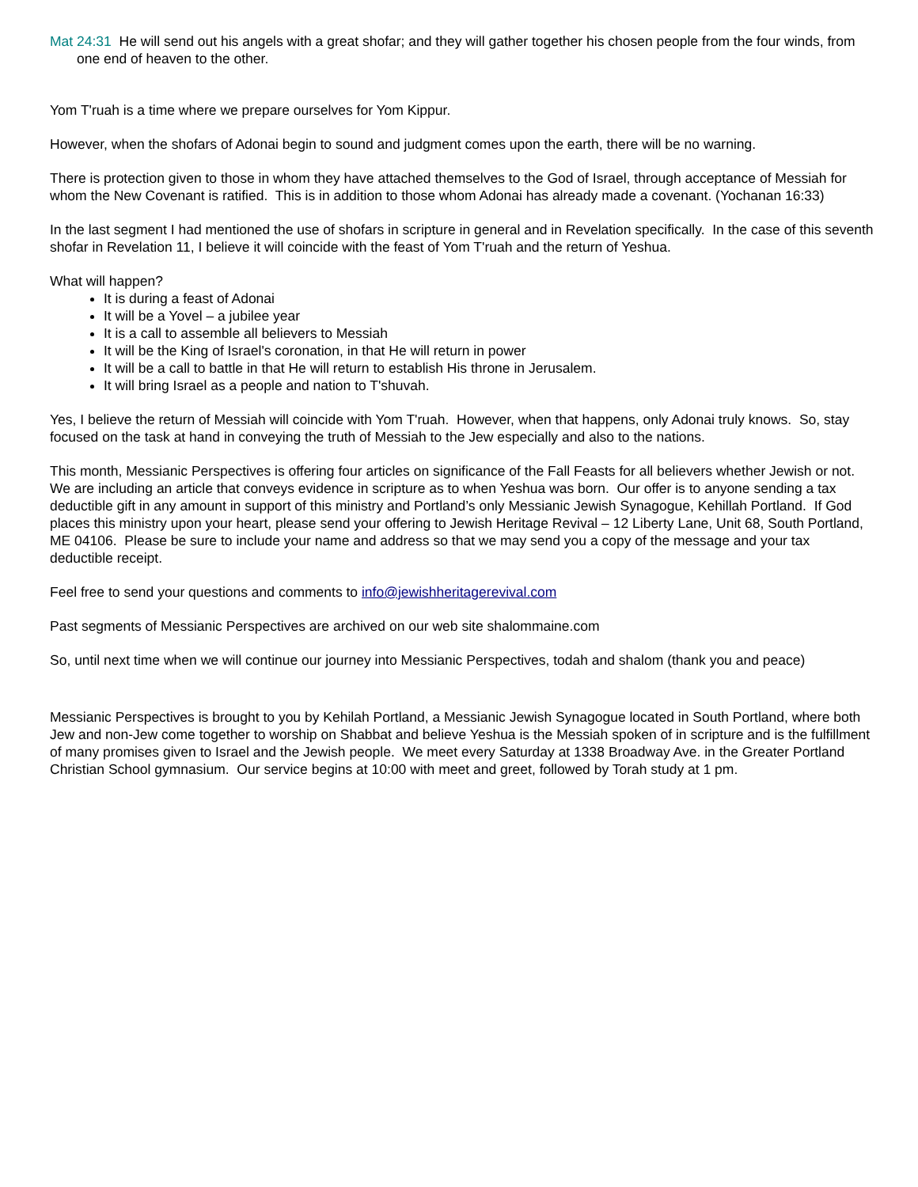Mat 24:31 He will send out his angels with a great shofar; and they will gather together his chosen people from the four winds, from one end of heaven to the other.
Yom T'ruah is a time where we prepare ourselves for Yom Kippur.
However, when the shofars of Adonai begin to sound and judgment comes upon the earth, there will be no warning.
There is protection given to those in whom they have attached themselves to the God of Israel, through acceptance of Messiah for whom the New Covenant is ratified. This is in addition to those whom Adonai has already made a covenant. (Yochanan 16:33)
In the last segment I had mentioned the use of shofars in scripture in general and in Revelation specifically. In the case of this seventh shofar in Revelation 11, I believe it will coincide with the feast of Yom T'ruah and the return of Yeshua.
What will happen?
It is during a feast of Adonai
It will be a Yovel – a jubilee year
It is a call to assemble all believers to Messiah
It will be the King of Israel's coronation, in that He will return in power
It will be a call to battle in that He will return to establish His throne in Jerusalem.
It will bring Israel as a people and nation to T'shuvah.
Yes, I believe the return of Messiah will coincide with Yom T'ruah. However, when that happens, only Adonai truly knows. So, stay focused on the task at hand in conveying the truth of Messiah to the Jew especially and also to the nations.
This month, Messianic Perspectives is offering four articles on significance of the Fall Feasts for all believers whether Jewish or not. We are including an article that conveys evidence in scripture as to when Yeshua was born. Our offer is to anyone sending a tax deductible gift in any amount in support of this ministry and Portland’s only Messianic Jewish Synagogue, Kehillah Portland. If God places this ministry upon your heart, please send your offering to Jewish Heritage Revival – 12 Liberty Lane, Unit 68, South Portland, ME 04106. Please be sure to include your name and address so that we may send you a copy of the message and your tax deductible receipt.
Feel free to send your questions and comments to info@jewishheritagerevival.com
Past segments of Messianic Perspectives are archived on our web site shalommaine.com
So, until next time when we will continue our journey into Messianic Perspectives, todah and shalom (thank you and peace)
Messianic Perspectives is brought to you by Kehilah Portland, a Messianic Jewish Synagogue located in South Portland, where both Jew and non-Jew come together to worship on Shabbat and believe Yeshua is the Messiah spoken of in scripture and is the fulfillment of many promises given to Israel and the Jewish people. We meet every Saturday at 1338 Broadway Ave. in the Greater Portland Christian School gymnasium. Our service begins at 10:00 with meet and greet, followed by Torah study at 1 pm.